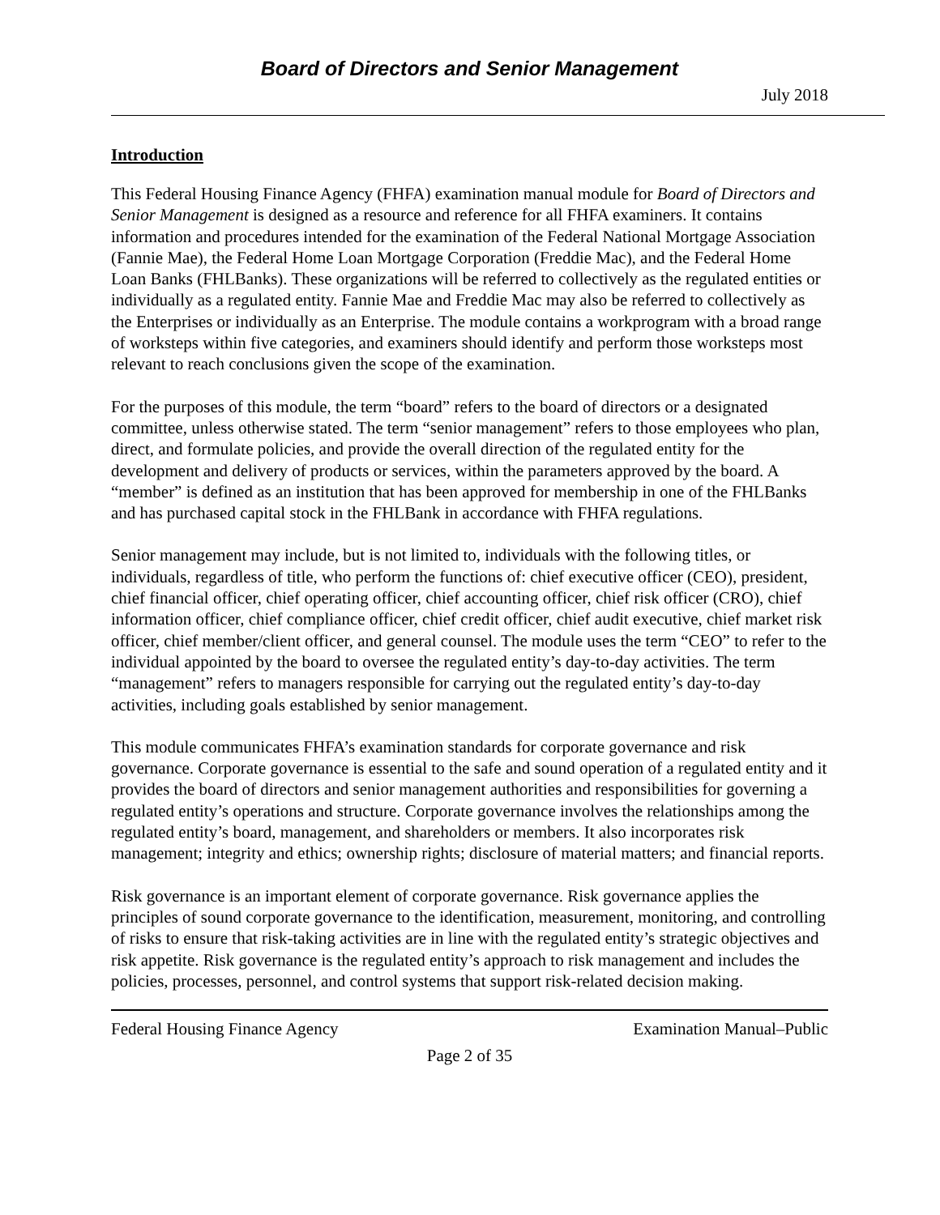Board of Directors and Senior Management
July 2018
Introduction
This Federal Housing Finance Agency (FHFA) examination manual module for Board of Directors and Senior Management is designed as a resource and reference for all FHFA examiners. It contains information and procedures intended for the examination of the Federal National Mortgage Association (Fannie Mae), the Federal Home Loan Mortgage Corporation (Freddie Mac), and the Federal Home Loan Banks (FHLBanks). These organizations will be referred to collectively as the regulated entities or individually as a regulated entity. Fannie Mae and Freddie Mac may also be referred to collectively as the Enterprises or individually as an Enterprise. The module contains a workprogram with a broad range of worksteps within five categories, and examiners should identify and perform those worksteps most relevant to reach conclusions given the scope of the examination.
For the purposes of this module, the term “board” refers to the board of directors or a designated committee, unless otherwise stated. The term “senior management” refers to those employees who plan, direct, and formulate policies, and provide the overall direction of the regulated entity for the development and delivery of products or services, within the parameters approved by the board. A “member” is defined as an institution that has been approved for membership in one of the FHLBanks and has purchased capital stock in the FHLBank in accordance with FHFA regulations.
Senior management may include, but is not limited to, individuals with the following titles, or individuals, regardless of title, who perform the functions of: chief executive officer (CEO), president, chief financial officer, chief operating officer, chief accounting officer, chief risk officer (CRO), chief information officer, chief compliance officer, chief credit officer, chief audit executive, chief market risk officer, chief member/client officer, and general counsel. The module uses the term “CEO” to refer to the individual appointed by the board to oversee the regulated entity’s day-to-day activities. The term “management” refers to managers responsible for carrying out the regulated entity’s day-to-day activities, including goals established by senior management.
This module communicates FHFA’s examination standards for corporate governance and risk governance. Corporate governance is essential to the safe and sound operation of a regulated entity and it provides the board of directors and senior management authorities and responsibilities for governing a regulated entity’s operations and structure. Corporate governance involves the relationships among the regulated entity’s board, management, and shareholders or members. It also incorporates risk management; integrity and ethics; ownership rights; disclosure of material matters; and financial reports.
Risk governance is an important element of corporate governance. Risk governance applies the principles of sound corporate governance to the identification, measurement, monitoring, and controlling of risks to ensure that risk-taking activities are in line with the regulated entity’s strategic objectives and risk appetite. Risk governance is the regulated entity’s approach to risk management and includes the policies, processes, personnel, and control systems that support risk-related decision making.
Federal Housing Finance Agency Examination Manual–Public
Page 2 of 35